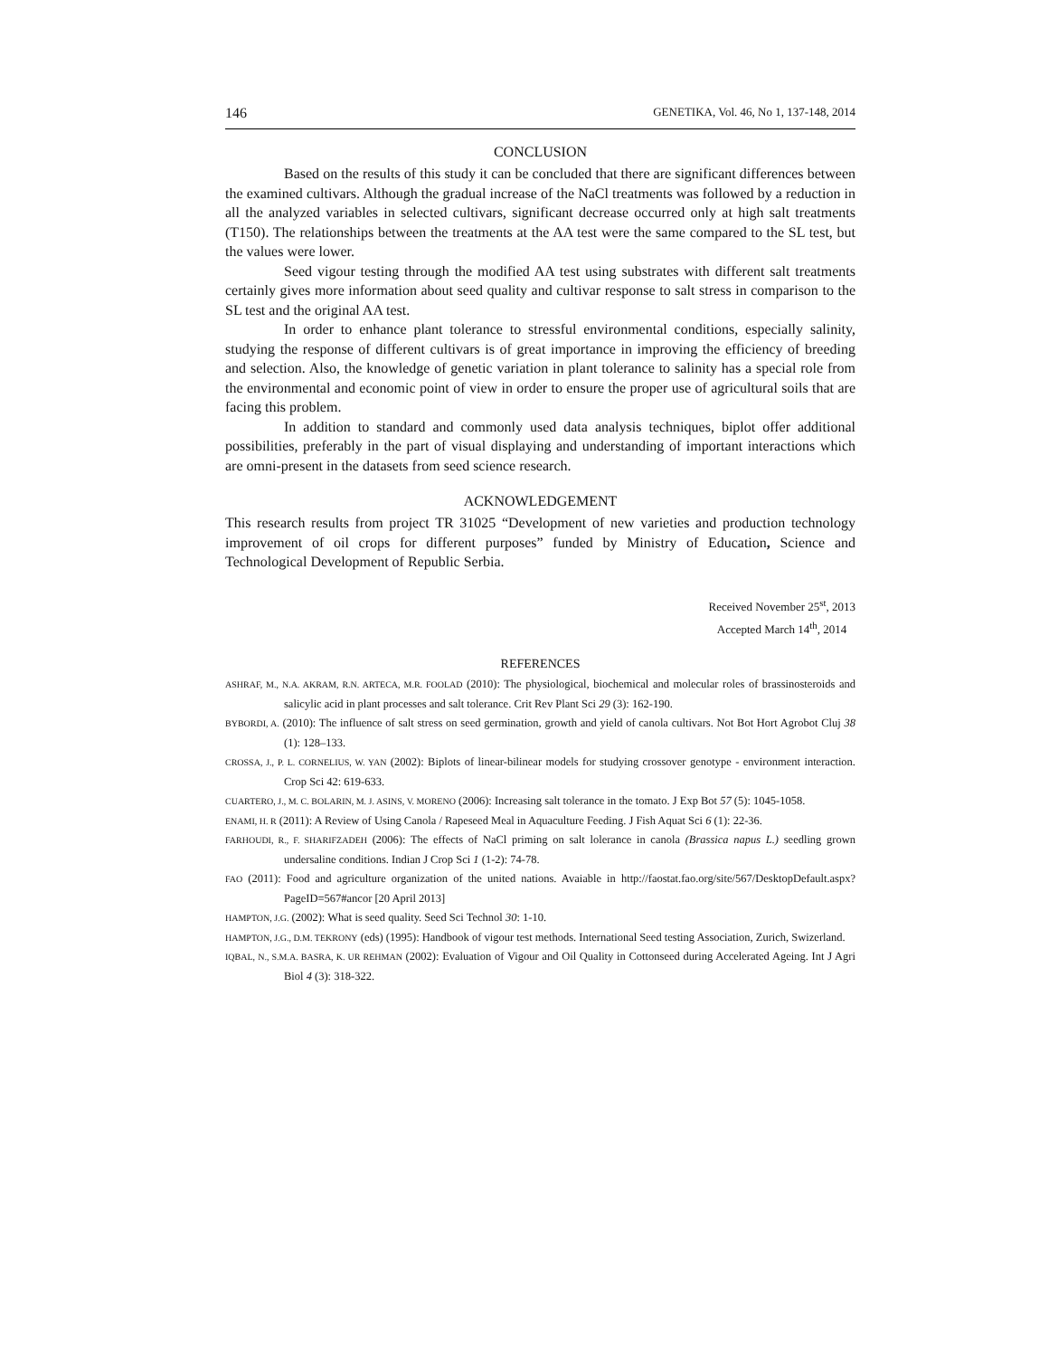146 GENETIKA, Vol. 46, No 1, 137-148, 2014
CONCLUSION
Based on the results of this study it can be concluded that there are significant differences between the examined cultivars. Although the gradual increase of the NaCl treatments was followed by a reduction in all the analyzed variables in selected cultivars, significant decrease occurred only at high salt treatments (T150). The relationships between the treatments at the AA test were the same compared to the SL test, but the values were lower.
Seed vigour testing through the modified AA test using substrates with different salt treatments certainly gives more information about seed quality and cultivar response to salt stress in comparison to the SL test and the original AA test.
In order to enhance plant tolerance to stressful environmental conditions, especially salinity, studying the response of different cultivars is of great importance in improving the efficiency of breeding and selection. Also, the knowledge of genetic variation in plant tolerance to salinity has a special role from the environmental and economic point of view in order to ensure the proper use of agricultural soils that are facing this problem.
In addition to standard and commonly used data analysis techniques, biplot offer additional possibilities, preferably in the part of visual displaying and understanding of important interactions which are omni-present in the datasets from seed science research.
ACKNOWLEDGEMENT
This research results from project TR 31025 “Development of new varieties and production technology improvement of oil crops for different purposes” funded by Ministry of Education, Science and Technological Development of Republic Serbia.
Received November 25<sup>st</sup>, 2013
Accepted March 14<sup>th</sup>, 2014
REFERENCES
ASHRAF, M., N.A. AKRAM, R.N. ARTECA, M.R. FOOLAD (2010): The physiological, biochemical and molecular roles of brassinosteroids and salicylic acid in plant processes and salt tolerance. Crit Rev Plant Sci 29 (3): 162-190.
BYBORDI, A. (2010): The influence of salt stress on seed germination, growth and yield of canola cultivars. Not Bot Hort Agrobot Cluj 38 (1): 128–133.
CROSSA, J., P. L. CORNELIUS, W. YAN (2002): Biplots of linear-bilinear models for studying crossover genotype - environment interaction. Crop Sci 42: 619-633.
CUARTERO, J., M. C. BOLARIN, M. J. ASINS, V. MORENO (2006): Increasing salt tolerance in the tomato. J Exp Bot 57 (5): 1045-1058.
ENAMI, H. R (2011): A Review of Using Canola / Rapeseed Meal in Aquaculture Feeding. J Fish Aquat Sci 6 (1): 22-36.
FARHOUDI, R., F. SHARIFZADEH (2006): The effects of NaCl priming on salt lolerance in canola (Brassica napus L.) seedling grown undersaline conditions. Indian J Crop Sci 1 (1-2): 74-78.
FAO (2011): Food and agriculture organization of the united nations. Avaiable in http://faostat.fao.org/site/567/DesktopDefault.aspx?PageID=567#ancor [20 April 2013]
HAMPTON, J.G. (2002): What is seed quality. Seed Sci Technol 30: 1-10.
HAMPTON, J.G., D.M. TEKRONY (eds) (1995): Handbook of vigour test methods. International Seed testing Association, Zurich, Swizerland.
IQBAL, N., S.M.A. BASRA, K. UR REHMAN (2002): Evaluation of Vigour and Oil Quality in Cottonseed during Accelerated Ageing. Int J Agri Biol 4 (3): 318-322.